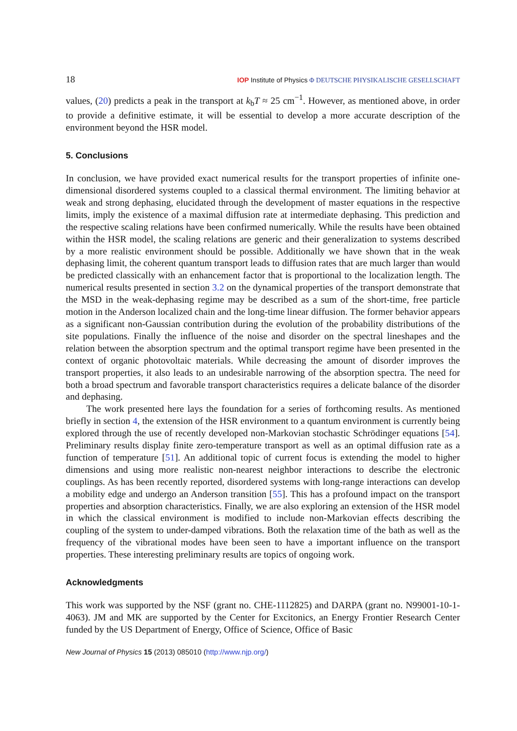18 IOP Institute of Physics Φ DEUTSCHE PHYSIKALISCHE GESELLSCHAFT
values, (20) predicts a peak in the transport at k<sub>b</sub>T ≈ 25 cm<sup>−1</sup>. However, as mentioned above, in order to provide a definitive estimate, it will be essential to develop a more accurate description of the environment beyond the HSR model.
5. Conclusions
In conclusion, we have provided exact numerical results for the transport properties of infinite one-dimensional disordered systems coupled to a classical thermal environment. The limiting behavior at weak and strong dephasing, elucidated through the development of master equations in the respective limits, imply the existence of a maximal diffusion rate at intermediate dephasing. This prediction and the respective scaling relations have been confirmed numerically. While the results have been obtained within the HSR model, the scaling relations are generic and their generalization to systems described by a more realistic environment should be possible. Additionally we have shown that in the weak dephasing limit, the coherent quantum transport leads to diffusion rates that are much larger than would be predicted classically with an enhancement factor that is proportional to the localization length. The numerical results presented in section 3.2 on the dynamical properties of the transport demonstrate that the MSD in the weak-dephasing regime may be described as a sum of the short-time, free particle motion in the Anderson localized chain and the long-time linear diffusion. The former behavior appears as a significant non-Gaussian contribution during the evolution of the probability distributions of the site populations. Finally the influence of the noise and disorder on the spectral lineshapes and the relation between the absorption spectrum and the optimal transport regime have been presented in the context of organic photovoltaic materials. While decreasing the amount of disorder improves the transport properties, it also leads to an undesirable narrowing of the absorption spectra. The need for both a broad spectrum and favorable transport characteristics requires a delicate balance of the disorder and dephasing.
The work presented here lays the foundation for a series of forthcoming results. As mentioned briefly in section 4, the extension of the HSR environment to a quantum environment is currently being explored through the use of recently developed non-Markovian stochastic Schrödinger equations [54]. Preliminary results display finite zero-temperature transport as well as an optimal diffusion rate as a function of temperature [51]. An additional topic of current focus is extending the model to higher dimensions and using more realistic non-nearest neighbor interactions to describe the electronic couplings. As has been recently reported, disordered systems with long-range interactions can develop a mobility edge and undergo an Anderson transition [55]. This has a profound impact on the transport properties and absorption characteristics. Finally, we are also exploring an extension of the HSR model in which the classical environment is modified to include non-Markovian effects describing the coupling of the system to under-damped vibrations. Both the relaxation time of the bath as well as the frequency of the vibrational modes have been seen to have a important influence on the transport properties. These interesting preliminary results are topics of ongoing work.
Acknowledgments
This work was supported by the NSF (grant no. CHE-1112825) and DARPA (grant no. N99001-10-1-4063). JM and MK are supported by the Center for Excitonics, an Energy Frontier Research Center funded by the US Department of Energy, Office of Science, Office of Basic
New Journal of Physics 15 (2013) 085010 (http://www.njp.org/)